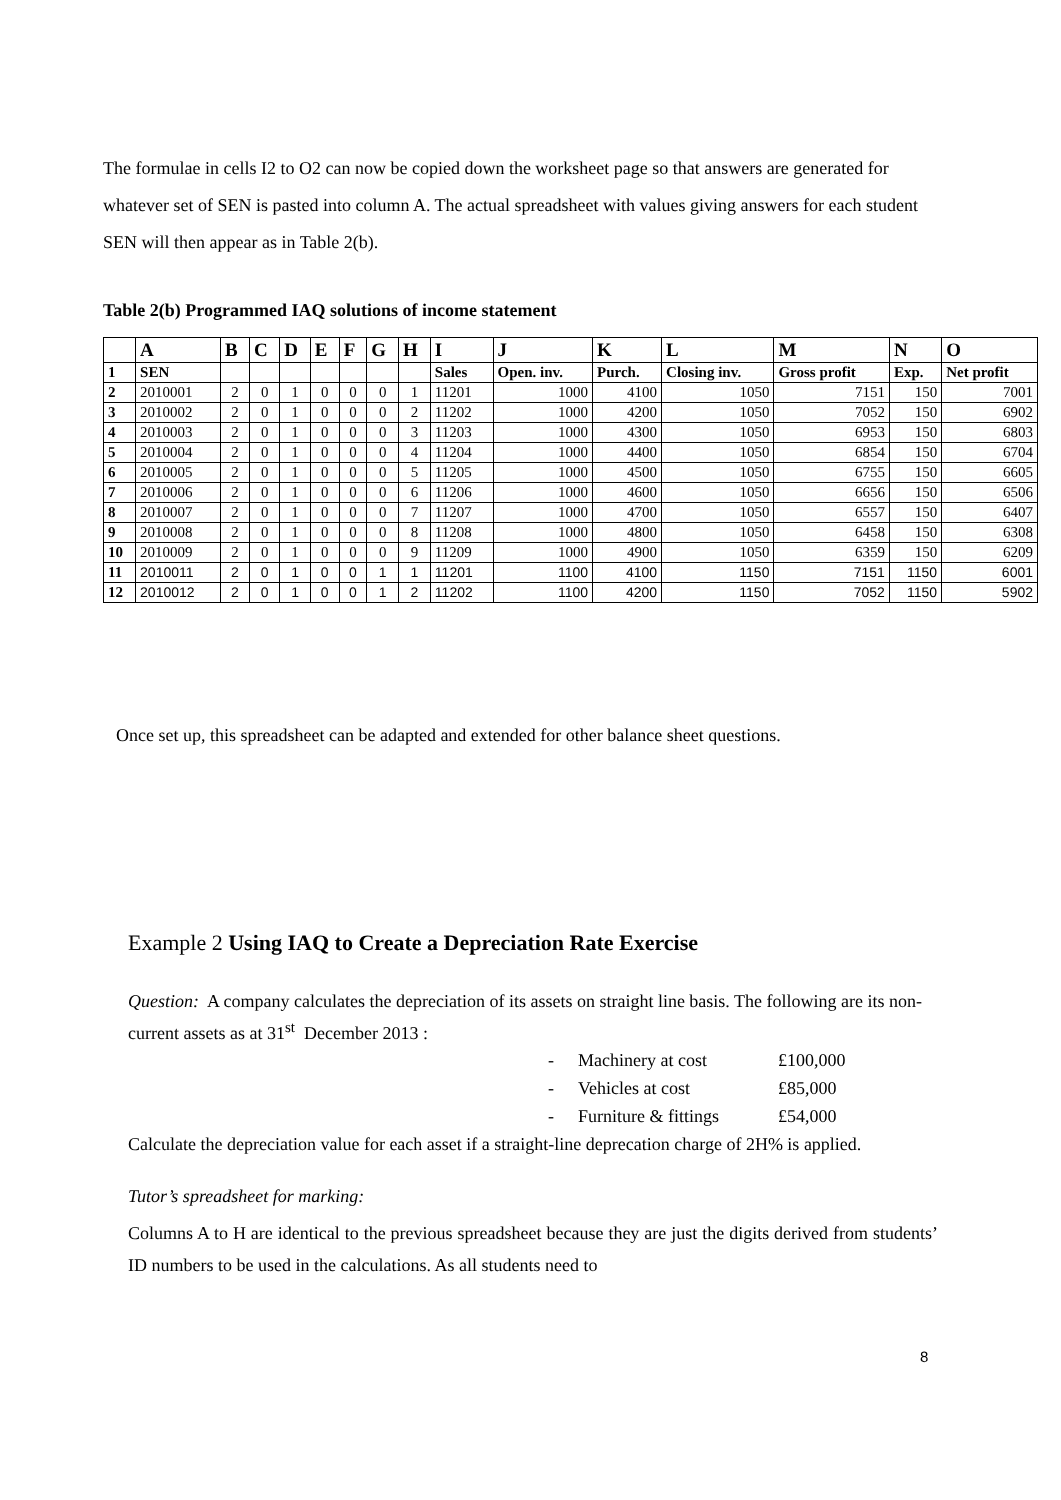The formulae in cells I2 to O2 can now be copied down the worksheet page so that answers are generated for whatever set of SEN is pasted into column A. The actual spreadsheet with values giving answers for each student SEN will then appear as in Table 2(b).
Table 2(b) Programmed IAQ solutions of income statement
| | A | B | C | D | E | F | G | H | I | J | K | L | M | N | O |
| --- | --- | --- | --- | --- | --- | --- | --- | --- | --- | --- | --- | --- | --- | --- | --- |
| 1 | SEN | | | | | | | | Sales | Open. inv. | Purch. | Closing inv. | Gross profit | Exp. | Net profit |
| 2 | 2010001 | 2 | 0 | 1 | 0 | 0 | 0 | 1 | 11201 | 1000 | 4100 | 1050 | 7151 | 150 | 7001 |
| 3 | 2010002 | 2 | 0 | 1 | 0 | 0 | 0 | 2 | 11202 | 1000 | 4200 | 1050 | 7052 | 150 | 6902 |
| 4 | 2010003 | 2 | 0 | 1 | 0 | 0 | 0 | 3 | 11203 | 1000 | 4300 | 1050 | 6953 | 150 | 6803 |
| 5 | 2010004 | 2 | 0 | 1 | 0 | 0 | 0 | 4 | 11204 | 1000 | 4400 | 1050 | 6854 | 150 | 6704 |
| 6 | 2010005 | 2 | 0 | 1 | 0 | 0 | 0 | 5 | 11205 | 1000 | 4500 | 1050 | 6755 | 150 | 6605 |
| 7 | 2010006 | 2 | 0 | 1 | 0 | 0 | 0 | 6 | 11206 | 1000 | 4600 | 1050 | 6656 | 150 | 6506 |
| 8 | 2010007 | 2 | 0 | 1 | 0 | 0 | 0 | 7 | 11207 | 1000 | 4700 | 1050 | 6557 | 150 | 6407 |
| 9 | 2010008 | 2 | 0 | 1 | 0 | 0 | 0 | 8 | 11208 | 1000 | 4800 | 1050 | 6458 | 150 | 6308 |
| 10 | 2010009 | 2 | 0 | 1 | 0 | 0 | 0 | 9 | 11209 | 1000 | 4900 | 1050 | 6359 | 150 | 6209 |
| 11 | 2010011 | 2 | 0 | 1 | 0 | 0 | 1 | 1 | 11201 | 1100 | 4100 | 1150 | 7151 | 1150 | 6001 |
| 12 | 2010012 | 2 | 0 | 1 | 0 | 0 | 1 | 2 | 11202 | 1100 | 4200 | 1150 | 7052 | 1150 | 5902 |
Once set up, this spreadsheet can be adapted and extended for other balance sheet questions.
Example 2 Using IAQ to Create a Depreciation Rate Exercise
Question: A company calculates the depreciation of its assets on straight line basis. The following are its non-current assets as at 31<sup>st</sup> December 2013 :
- Machinery at cost £100,000
- Vehicles at cost £85,000
- Furniture & fittings £54,000
Calculate the depreciation value for each asset if a straight-line deprecation charge of 2H% is applied.
Tutor’s spreadsheet for marking:
Columns A to H are identical to the previous spreadsheet because they are just the digits derived from students’ ID numbers to be used in the calculations. As all students need to
8